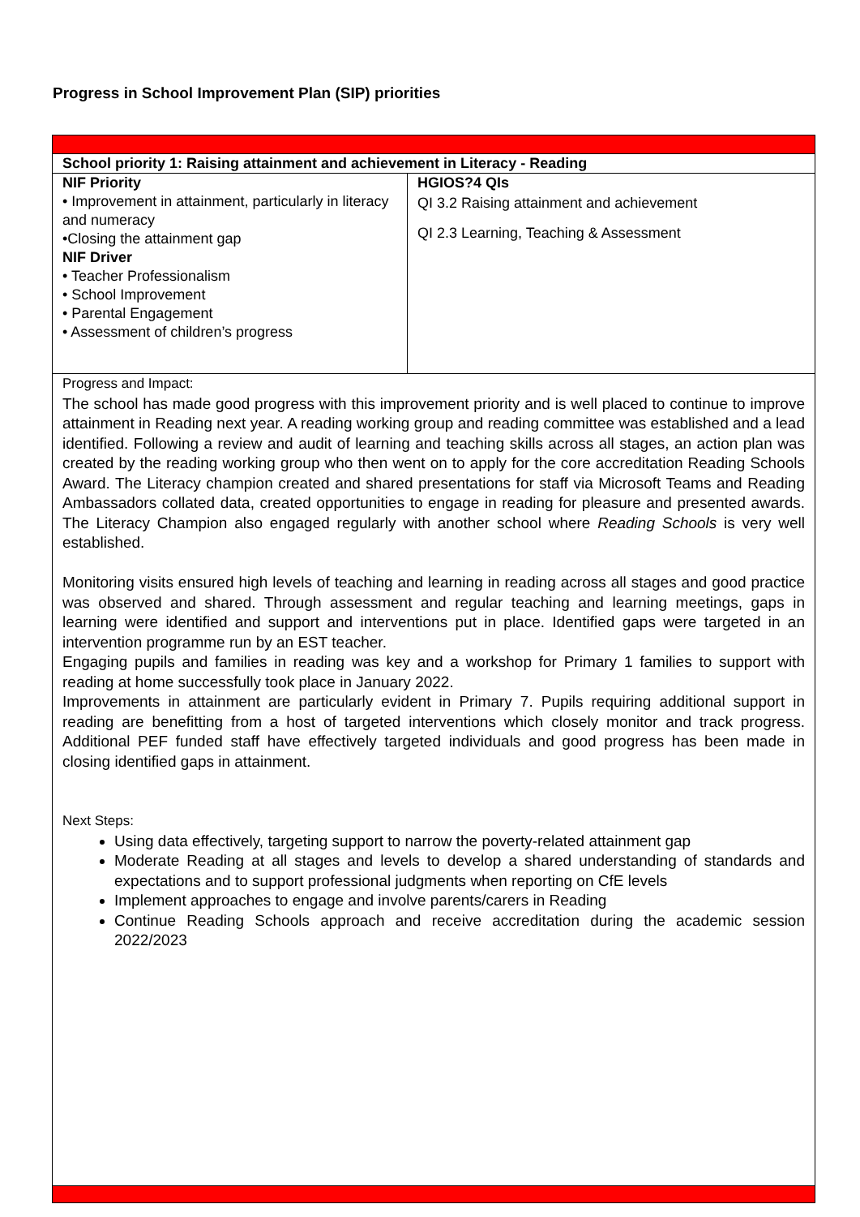Progress in School Improvement Plan (SIP) priorities
| School priority 1: Raising attainment and achievement in Literacy - Reading | |
| NIF Priority • Improvement in attainment, particularly in literacy and numeracy •Closing the attainment gap NIF Driver • Teacher Professionalism • School Improvement • Parental Engagement • Assessment of children’s progress | HGIOS?4 QIs QI 3.2 Raising attainment and achievement QI 2.3 Learning, Teaching & Assessment |
| Progress and Impact: The school has made good progress with this improvement priority and is well placed to continue to improve attainment in Reading next year. A reading working group and reading committee was established and a lead identified. Following a review and audit of learning and teaching skills across all stages, an action plan was created by the reading working group who then went on to apply for the core accreditation Reading Schools Award. The Literacy champion created and shared presentations for staff via Microsoft Teams and Reading Ambassadors collated data, created opportunities to engage in reading for pleasure and presented awards. The Literacy Champion also engaged regularly with another school where Reading Schools is very well established. Monitoring visits ensured high levels of teaching and learning in reading across all stages and good practice was observed and shared. Through assessment and regular teaching and learning meetings, gaps in learning were identified and support and interventions put in place. Identified gaps were targeted in an intervention programme run by an EST teacher. Engaging pupils and families in reading was key and a workshop for Primary 1 families to support with reading at home successfully took place in January 2022. Improvements in attainment are particularly evident in Primary 7. Pupils requiring additional support in reading are benefitting from a host of targeted interventions which closely monitor and track progress. Additional PEF funded staff have effectively targeted individuals and good progress has been made in closing identified gaps in attainment. Next Steps: Using data effectively, targeting support to narrow the poverty-related attainment gap Moderate Reading at all stages and levels to develop a shared understanding of standards and expectations and to support professional judgments when reporting on CfE levels Implement approaches to engage and involve parents/carers in Reading Continue Reading Schools approach and receive accreditation during the academic session 2022/2023 | |